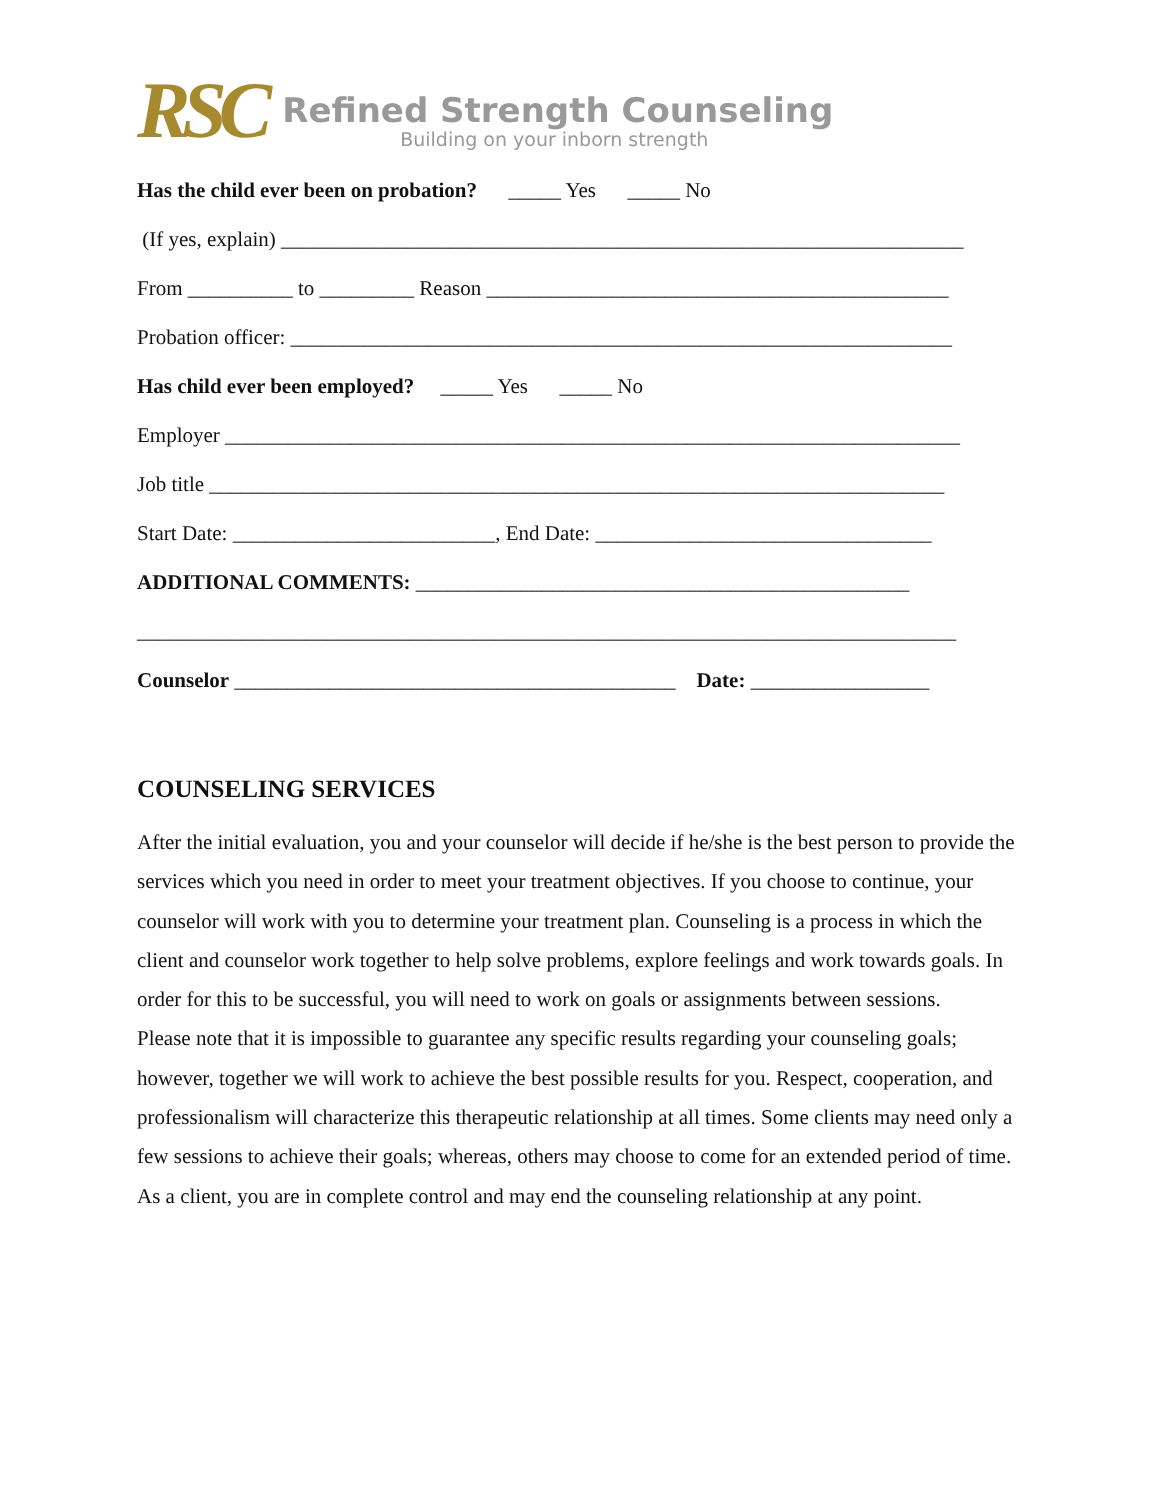RSC
Refined Strength Counseling
Building on your inborn strength
Has the child ever been on probation? _____ Yes _____ No
(If yes, explain) _________________________________________________________________
From __________ to _________ Reason ____________________________________________
Probation officer: _______________________________________________________________
Has child ever been employed? _____ Yes _____ No
Employer ______________________________________________________________________
Job title ______________________________________________________________________
Start Date: _________________________, End Date: ________________________________
ADDITIONAL COMMENTS: _______________________________________________
______________________________________________________________________________
Counselor __________________________________________ Date: _________________
COUNSELING SERVICES
After the initial evaluation, you and your counselor will decide if he/she is the best person to provide the services which you need in order to meet your treatment objectives. If you choose to continue, your counselor will work with you to determine your treatment plan. Counseling is a process in which the client and counselor work together to help solve problems, explore feelings and work towards goals. In order for this to be successful, you will need to work on goals or assignments between sessions.
Please note that it is impossible to guarantee any specific results regarding your counseling goals; however, together we will work to achieve the best possible results for you. Respect, cooperation, and professionalism will characterize this therapeutic relationship at all times. Some clients may need only a few sessions to achieve their goals; whereas, others may choose to come for an extended period of time.
As a client, you are in complete control and may end the counseling relationship at any point.